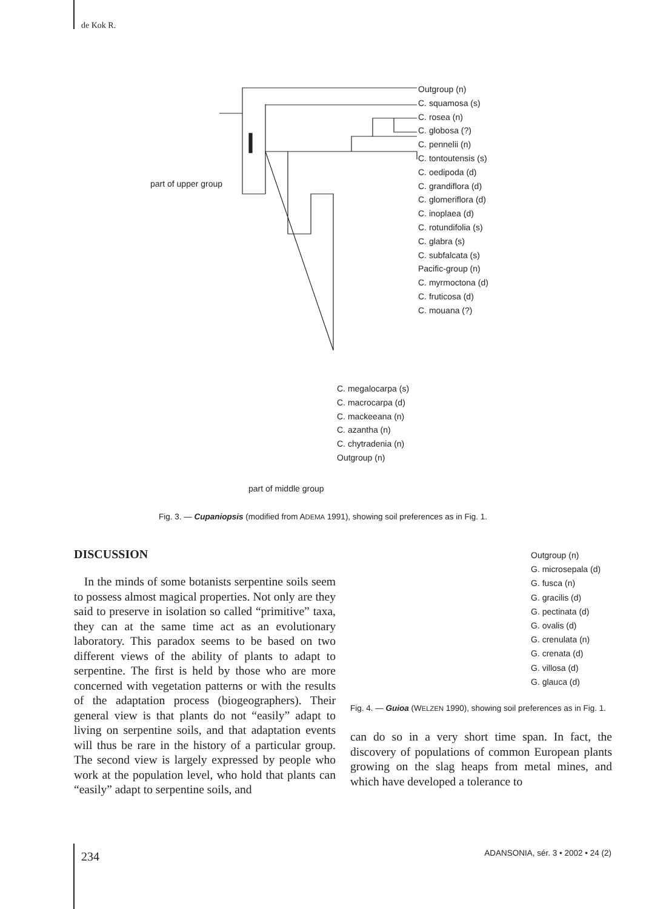de Kok R.
Outgroup (n)
C. squamosa (s)
C. rosea (n)
C. globosa (?)
C. pennelii (n)
C. tontoutensis (s)
C. oedipoda (d)
C. grandiflora (d)
C. glomeriflora (d)
C. inoplaea (d)
C. rotundifolia (s)
C. glabra (s)
C. subfalcata (s)
Pacific-group (n)
C. myrmoctona (d)
C. fruticosa (d)
C. mouana (?)
part of upper group
C. megalocarpa (s)
C. macrocarpa (d)
C. mackeeana (n)
C. azantha (n)
C. chytradenia (n)
Outgroup (n)
part of middle group
Fig. 3. — Cupaniopsis (modified from ADEMA 1991), showing soil preferences as in Fig. 1.
DISCUSSION
In the minds of some botanists serpentine soils seem to possess almost magical properties. Not only are they said to preserve in isolation so called “primitive” taxa, they can at the same time act as an evolutionary laboratory. This paradox seems to be based on two different views of the ability of plants to adapt to serpentine. The first is held by those who are more concerned with vegetation patterns or with the results of the adaptation process (biogeographers). Their general view is that plants do not “easily” adapt to living on serpentine soils, and that adaptation events will thus be rare in the history of a particular group. The second view is largely expressed by people who work at the population level, who hold that plants can “easily” adapt to serpentine soils, and
Outgroup (n)
G. microsepala (d)
G. fusca (n)
G. gracilis (d)
G. pectinata (d)
G. ovalis (d)
G. crenulata (n)
G. crenata (d)
G. villosa (d)
G. glauca (d)
Fig. 4. — Guioa (WELZEN 1990), showing soil preferences as in Fig. 1.
can do so in a very short time span. In fact, the discovery of populations of common European plants growing on the slag heaps from metal mines, and which have developed a tolerance to
234
ADANSONIA, sér. 3 • 2002 • 24 (2)